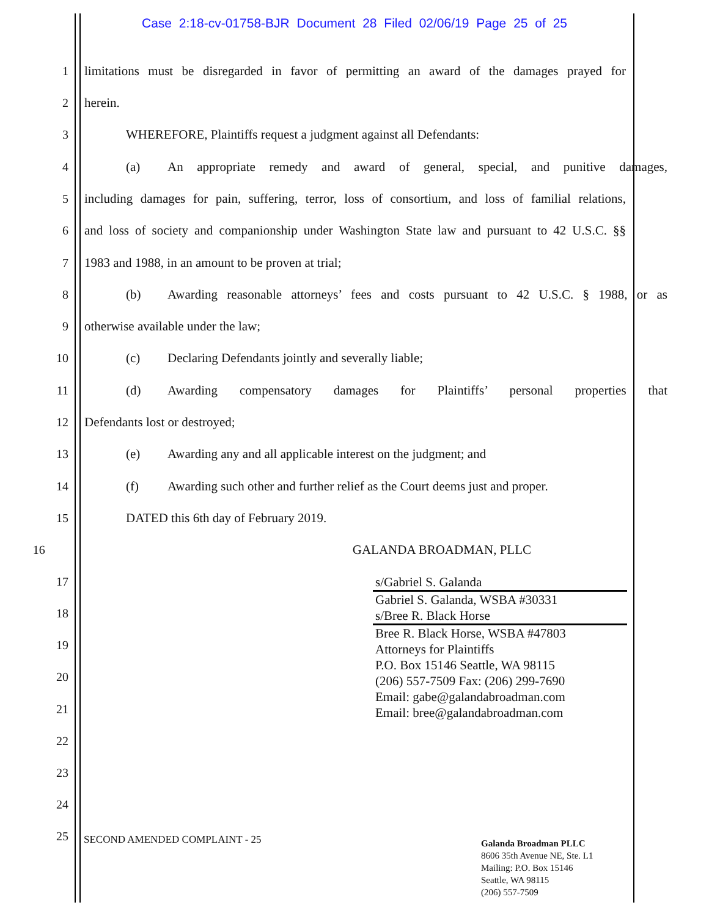Case 2:18-cv-01758-BJR Document 28 Filed 02/06/19 Page 25 of 25
1 limitations must be disregarded in favor of permitting an award of the damages prayed for
2 herein.
3 WHEREFORE, Plaintiffs request a judgment against all Defendants:
4 (a) An appropriate remedy and award of general, special, and punitive damages,
5 including damages for pain, suffering, terror, loss of consortium, and loss of familial relations,
6 and loss of society and companionship under Washington State law and pursuant to 42 U.S.C. §§
7 1983 and 1988, in an amount to be proven at trial;
8 (b) Awarding reasonable attorneys’ fees and costs pursuant to 42 U.S.C. § 1988, or as
9 otherwise available under the law;
10 (c) Declaring Defendants jointly and severally liable;
11 (d) Awarding compensatory damages for Plaintiffs’ personal properties that
12 Defendants lost or destroyed;
13 (e) Awarding any and all applicable interest on the judgment; and
14 (f) Awarding such other and further relief as the Court deems just and proper.
15 DATED this 6th day of February 2019.
16 GALANDA BROADMAN, PLLC
17
18
19
20
21
22
23
24
25
s/Gabriel S. Galanda
Gabriel S. Galanda, WSBA #30331
s/Bree R. Black Horse
Bree R. Black Horse, WSBA #47803
Attorneys for Plaintiffs
P.O. Box 15146 Seattle, WA 98115
(206) 557-7509 Fax: (206) 299-7690
Email: gabe@galandabroadman.com
Email: bree@galandabroadman.com
SECOND AMENDED COMPLAINT - 25
Galanda Broadman PLLC
8606 35th Avenue NE, Ste. L1
Mailing: P.O. Box 15146
Seattle, WA 98115
(206) 557-7509